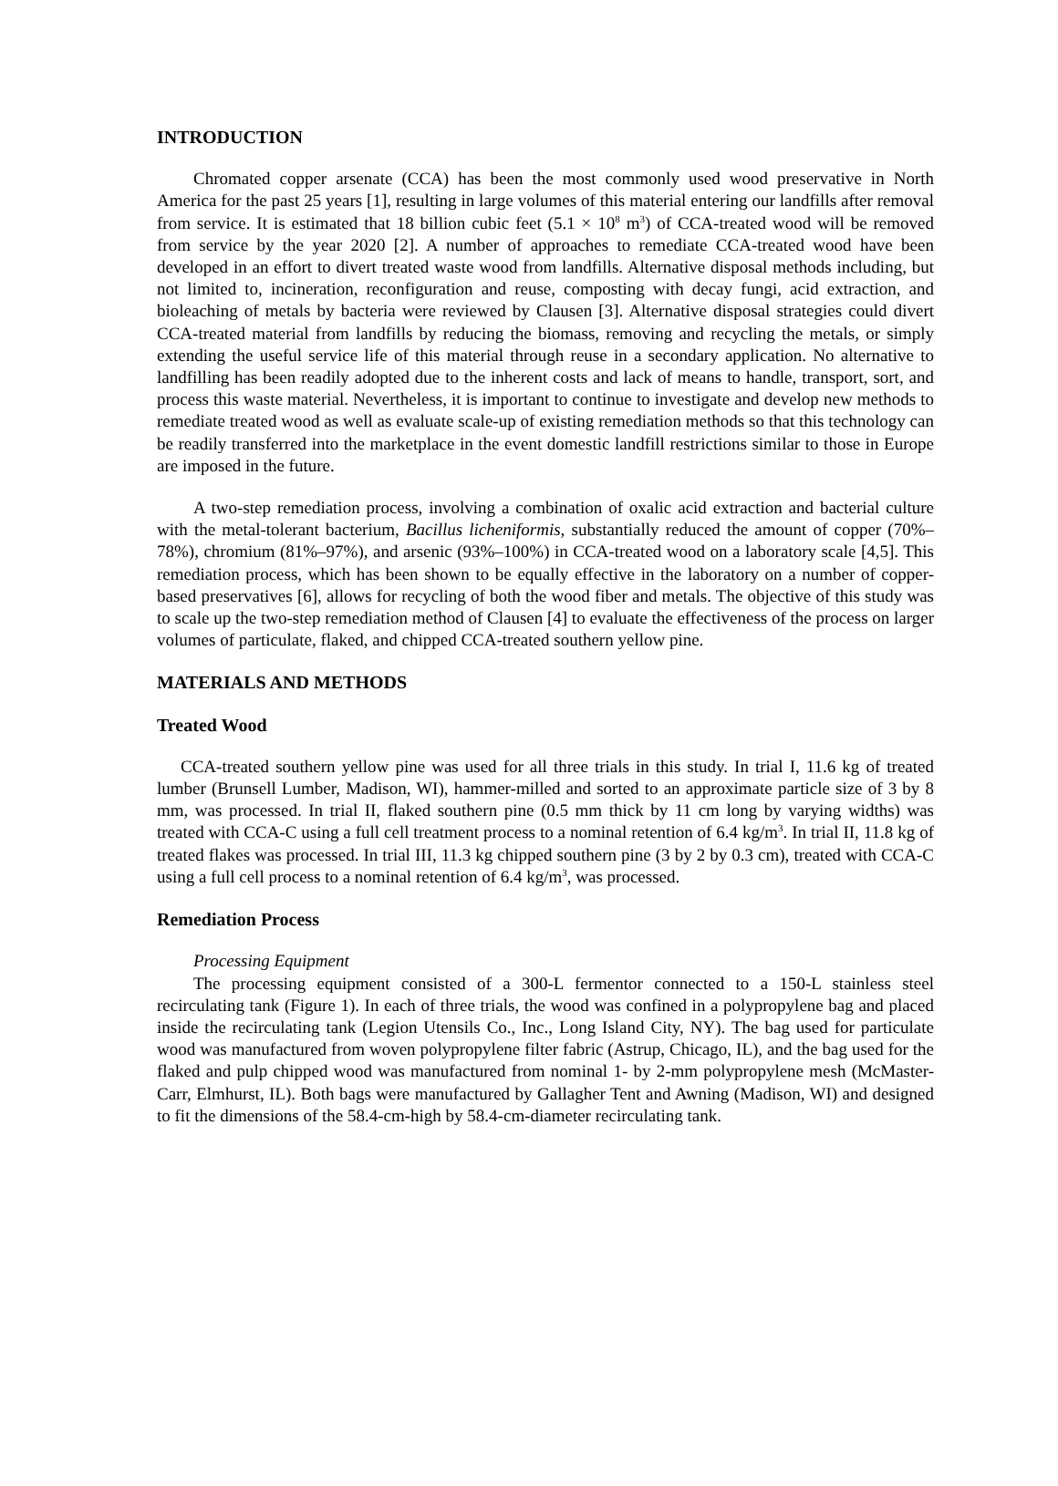INTRODUCTION
Chromated copper arsenate (CCA) has been the most commonly used wood preservative in North America for the past 25 years [1], resulting in large volumes of this material entering our landfills after removal from service. It is estimated that 18 billion cubic feet (5.1 × 10<sup>8</sup> m<sup>3</sup>) of CCA-treated wood will be removed from service by the year 2020 [2]. A number of approaches to remediate CCA-treated wood have been developed in an effort to divert treated waste wood from landfills. Alternative disposal methods including, but not limited to, incineration, reconfiguration and reuse, composting with decay fungi, acid extraction, and bioleaching of metals by bacteria were reviewed by Clausen [3]. Alternative disposal strategies could divert CCA-treated material from landfills by reducing the biomass, removing and recycling the metals, or simply extending the useful service life of this material through reuse in a secondary application. No alternative to landfilling has been readily adopted due to the inherent costs and lack of means to handle, transport, sort, and process this waste material. Nevertheless, it is important to continue to investigate and develop new methods to remediate treated wood as well as evaluate scale-up of existing remediation methods so that this technology can be readily transferred into the marketplace in the event domestic landfill restrictions similar to those in Europe are imposed in the future.
A two-step remediation process, involving a combination of oxalic acid extraction and bacterial culture with the metal-tolerant bacterium, Bacillus licheniformis, substantially reduced the amount of copper (70%–78%), chromium (81%–97%), and arsenic (93%–100%) in CCA-treated wood on a laboratory scale [4,5]. This remediation process, which has been shown to be equally effective in the laboratory on a number of copper-based preservatives [6], allows for recycling of both the wood fiber and metals. The objective of this study was to scale up the two-step remediation method of Clausen [4] to evaluate the effectiveness of the process on larger volumes of particulate, flaked, and chipped CCA-treated southern yellow pine.
MATERIALS AND METHODS
Treated Wood
CCA-treated southern yellow pine was used for all three trials in this study. In trial I, 11.6 kg of treated lumber (Brunsell Lumber, Madison, WI), hammer-milled and sorted to an approximate particle size of 3 by 8 mm, was processed. In trial II, flaked southern pine (0.5 mm thick by 11 cm long by varying widths) was treated with CCA-C using a full cell treatment process to a nominal retention of 6.4 kg/m<sup>3</sup>. In trial II, 11.8 kg of treated flakes was processed. In trial III, 11.3 kg chipped southern pine (3 by 2 by 0.3 cm), treated with CCA-C using a full cell process to a nominal retention of 6.4 kg/m<sup>3</sup>, was processed.
Remediation Process
Processing Equipment
The processing equipment consisted of a 300-L fermentor connected to a 150-L stainless steel recirculating tank (Figure 1). In each of three trials, the wood was confined in a polypropylene bag and placed inside the recirculating tank (Legion Utensils Co., Inc., Long Island City, NY). The bag used for particulate wood was manufactured from woven polypropylene filter fabric (Astrup, Chicago, IL), and the bag used for the flaked and pulp chipped wood was manufactured from nominal 1- by 2-mm polypropylene mesh (McMaster-Carr, Elmhurst, IL). Both bags were manufactured by Gallagher Tent and Awning (Madison, WI) and designed to fit the dimensions of the 58.4-cm-high by 58.4-cm-diameter recirculating tank.